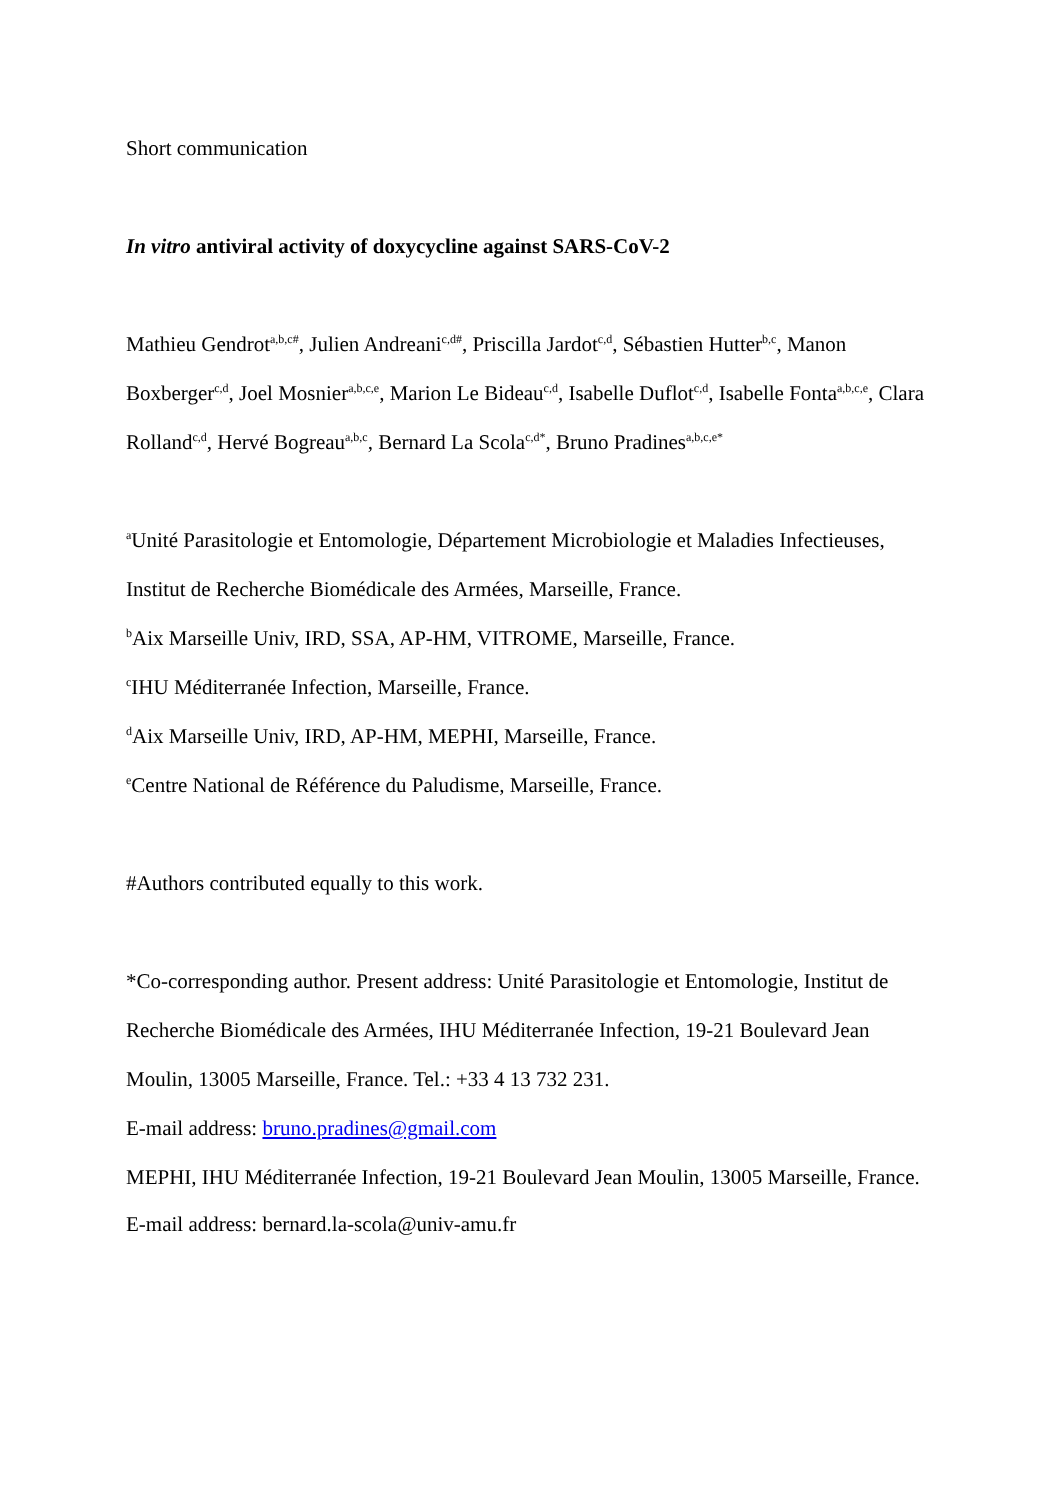Short communication
In vitro antiviral activity of doxycycline against SARS-CoV-2
Mathieu Gendrot<sup>a,b,c#</sup>, Julien Andreani<sup>c,d#</sup>, Priscilla Jardot<sup>c,d</sup>, Sébastien Hutter<sup>b,c</sup>, Manon Boxberger<sup>c,d</sup>, Joel Mosnier<sup>a,b,c,e</sup>, Marion Le Bideau<sup>c,d</sup>, Isabelle Duflot<sup>c,d</sup>, Isabelle Fonta<sup>a,b,c,e</sup>, Clara Rolland<sup>c,d</sup>, Hervé Bogreau<sup>a,b,c</sup>, Bernard La Scola<sup>c,d*</sup>, Bruno Pradines<sup>a,b,c,e*</sup>
<sup>a</sup> Unité Parasitologie et Entomologie, Département Microbiologie et Maladies Infectieuses, Institut de Recherche Biomédicale des Armées, Marseille, France.
<sup>b</sup> Aix Marseille Univ, IRD, SSA, AP-HM, VITROME, Marseille, France.
<sup>c</sup> IHU Méditerranée Infection, Marseille, France.
<sup>d</sup> Aix Marseille Univ, IRD, AP-HM, MEPHI, Marseille, France.
<sup>e</sup> Centre National de Référence du Paludisme, Marseille, France.
#Authors contributed equally to this work.
*Co-corresponding author. Present address: Unité Parasitologie et Entomologie, Institut de Recherche Biomédicale des Armées, IHU Méditerranée Infection, 19-21 Boulevard Jean Moulin, 13005 Marseille, France. Tel.: +33 4 13 732 231.
E-mail address: bruno.pradines@gmail.com
MEPHI, IHU Méditerranée Infection, 19-21 Boulevard Jean Moulin, 13005 Marseille, France.
E-mail address: bernard.la-scola@univ-amu.fr